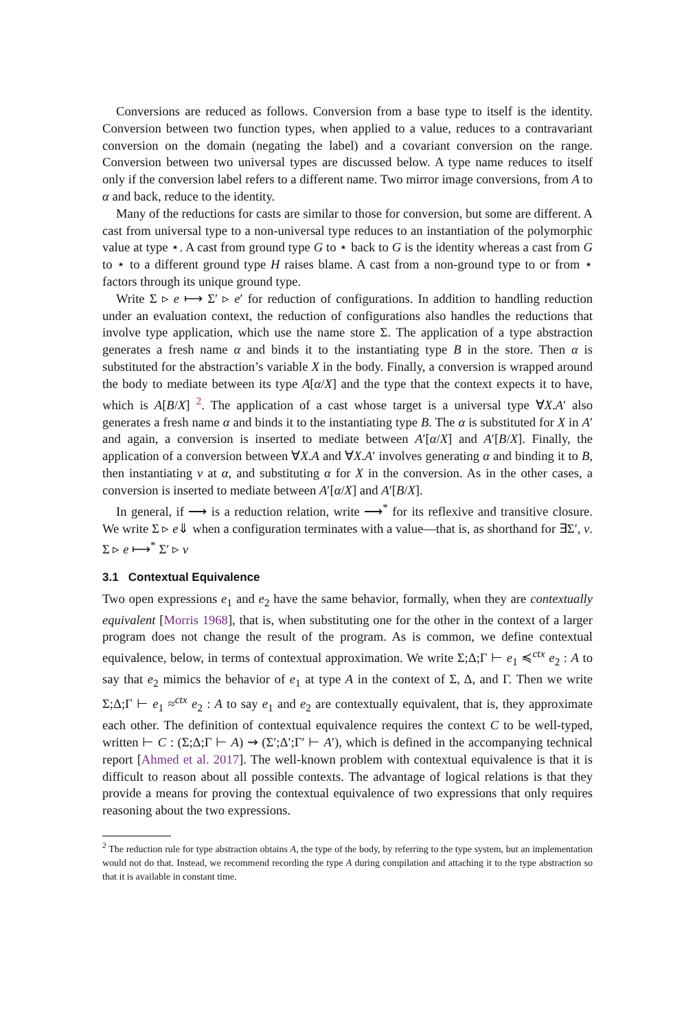Conversions are reduced as follows. Conversion from a base type to itself is the identity. Conversion between two function types, when applied to a value, reduces to a contravariant conversion on the domain (negating the label) and a covariant conversion on the range. Conversion between two universal types are discussed below. A type name reduces to itself only if the conversion label refers to a different name. Two mirror image conversions, from A to α and back, reduce to the identity.
Many of the reductions for casts are similar to those for conversion, but some are different. A cast from universal type to a non-universal type reduces to an instantiation of the polymorphic value at type ⋆. A cast from ground type G to ⋆ back to G is the identity whereas a cast from G to ⋆ to a different ground type H raises blame. A cast from a non-ground type to or from ⋆ factors through its unique ground type.
Write Σ ▹ e ⟼ Σ′ ▹ e′ for reduction of configurations. In addition to handling reduction under an evaluation context, the reduction of configurations also handles the reductions that involve type application, which use the name store Σ. The application of a type abstraction generates a fresh name α and binds it to the instantiating type B in the store. Then α is substituted for the abstraction’s variable X in the body. Finally, a conversion is wrapped around the body to mediate between its type A[α/X] and the type that the context expects it to have, which is A[B/X] <sup>2</sup>. The application of a cast whose target is a universal type ∀X.A′ also generates a fresh name α and binds it to the instantiating type B. The α is substituted for X in A′ and again, a conversion is inserted to mediate between A′[α/X] and A′[B/X]. Finally, the application of a conversion between ∀X.A and ∀X.A′ involves generating α and binding it to B, then instantiating v at α, and substituting α for X in the conversion. As in the other cases, a conversion is inserted to mediate between A′[α/X] and A′[B/X].
In general, if ⟶ is a reduction relation, write ⟶<sup>*</sup> for its reflexive and transitive closure. We write Σ ▹ e⇓ when a configuration terminates with a value—that is, as shorthand for ∃Σ′, v. Σ ▹ e ⟼<sup>*</sup> Σ′ ▹ v
3.1 Contextual Equivalence
Two open expressions e<sub>1</sub> and e<sub>2</sub> have the same behavior, formally, when they are contextually equivalent [Morris 1968], that is, when substituting one for the other in the context of a larger program does not change the result of the program. As is common, we define contextual equivalence, below, in terms of contextual approximation. We write Σ;Δ;Γ ⊢ e<sub>1</sub> ≼<sup>ctx</sup> e<sub>2</sub> : A to say that e<sub>2</sub> mimics the behavior of e<sub>1</sub> at type A in the context of Σ, Δ, and Γ. Then we write Σ;Δ;Γ ⊢ e<sub>1</sub> ≈<sup>ctx</sup> e<sub>2</sub> : A to say e<sub>1</sub> and e<sub>2</sub> are contextually equivalent, that is, they approximate each other. The definition of contextual equivalence requires the context C to be well-typed, written ⊢ C : (Σ;Δ;Γ ⊢ A) ⇝ (Σ′;Δ′;Γ′ ⊢ A′), which is defined in the accompanying technical report [Ahmed et al. 2017]. The well-known problem with contextual equivalence is that it is difficult to reason about all possible contexts. The advantage of logical relations is that they provide a means for proving the contextual equivalence of two expressions that only requires reasoning about the two expressions.
<sup>2</sup> The reduction rule for type abstraction obtains A, the type of the body, by referring to the type system, but an implementation would not do that. Instead, we recommend recording the type A during compilation and attaching it to the type abstraction so that it is available in constant time.